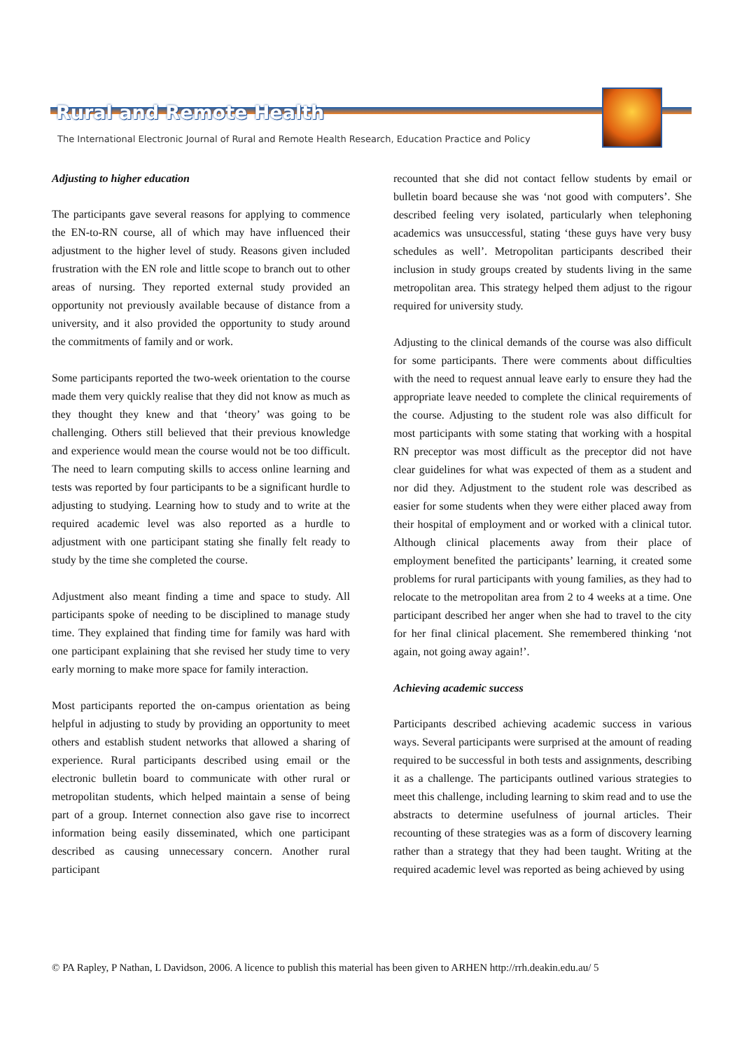Rural and Remote Health
The International Electronic Journal of Rural and Remote Health Research, Education Practice and Policy
Adjusting to higher education
The participants gave several reasons for applying to commence the EN-to-RN course, all of which may have influenced their adjustment to the higher level of study. Reasons given included frustration with the EN role and little scope to branch out to other areas of nursing. They reported external study provided an opportunity not previously available because of distance from a university, and it also provided the opportunity to study around the commitments of family and or work.
Some participants reported the two-week orientation to the course made them very quickly realise that they did not know as much as they thought they knew and that ‘theory’ was going to be challenging. Others still believed that their previous knowledge and experience would mean the course would not be too difficult. The need to learn computing skills to access online learning and tests was reported by four participants to be a significant hurdle to adjusting to studying. Learning how to study and to write at the required academic level was also reported as a hurdle to adjustment with one participant stating she finally felt ready to study by the time she completed the course.
Adjustment also meant finding a time and space to study. All participants spoke of needing to be disciplined to manage study time. They explained that finding time for family was hard with one participant explaining that she revised her study time to very early morning to make more space for family interaction.
Most participants reported the on-campus orientation as being helpful in adjusting to study by providing an opportunity to meet others and establish student networks that allowed a sharing of experience. Rural participants described using email or the electronic bulletin board to communicate with other rural or metropolitan students, which helped maintain a sense of being part of a group. Internet connection also gave rise to incorrect information being easily disseminated, which one participant described as causing unnecessary concern. Another rural participant
recounted that she did not contact fellow students by email or bulletin board because she was ‘not good with computers’. She described feeling very isolated, particularly when telephoning academics was unsuccessful, stating ‘these guys have very busy schedules as well’. Metropolitan participants described their inclusion in study groups created by students living in the same metropolitan area. This strategy helped them adjust to the rigour required for university study.
Adjusting to the clinical demands of the course was also difficult for some participants. There were comments about difficulties with the need to request annual leave early to ensure they had the appropriate leave needed to complete the clinical requirements of the course. Adjusting to the student role was also difficult for most participants with some stating that working with a hospital RN preceptor was most difficult as the preceptor did not have clear guidelines for what was expected of them as a student and nor did they. Adjustment to the student role was described as easier for some students when they were either placed away from their hospital of employment and or worked with a clinical tutor. Although clinical placements away from their place of employment benefited the participants’ learning, it created some problems for rural participants with young families, as they had to relocate to the metropolitan area from 2 to 4 weeks at a time. One participant described her anger when she had to travel to the city for her final clinical placement. She remembered thinking ‘not again, not going away again!’.
Achieving academic success
Participants described achieving academic success in various ways. Several participants were surprised at the amount of reading required to be successful in both tests and assignments, describing it as a challenge. The participants outlined various strategies to meet this challenge, including learning to skim read and to use the abstracts to determine usefulness of journal articles. Their recounting of these strategies was as a form of discovery learning rather than a strategy that they had been taught. Writing at the required academic level was reported as being achieved by using
© PA Rapley, P Nathan, L Davidson, 2006. A licence to publish this material has been given to ARHEN http://rrh.deakin.edu.au/ 5